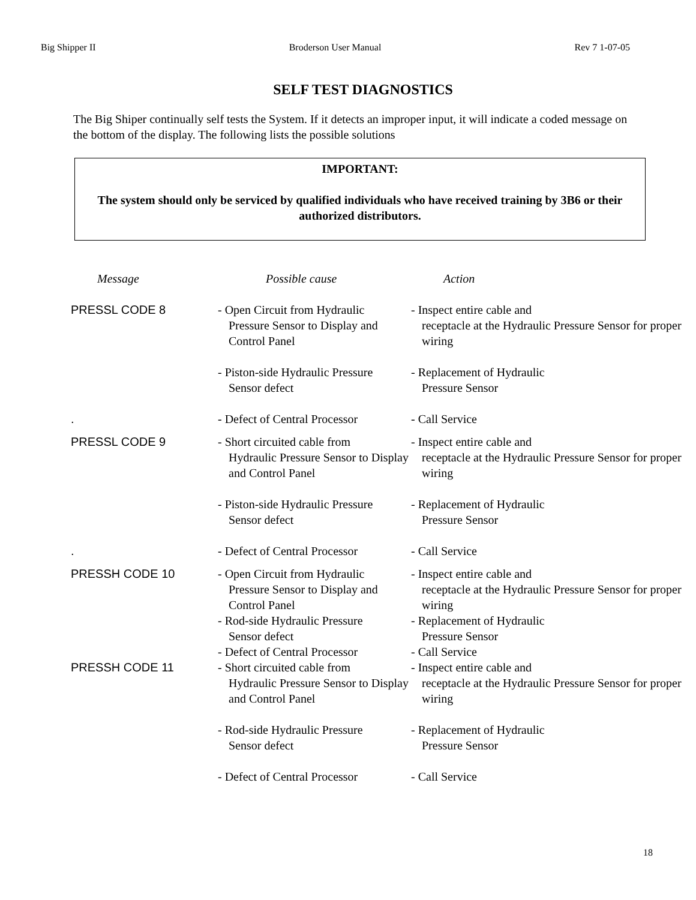Big Shipper II Broderson User Manual Rev 7 1-07-05
SELF TEST DIAGNOSTICS
The Big Shiper continually self tests the System. If it detects an improper input, it will indicate a coded message on the bottom of the display. The following lists the possible solutions
IMPORTANT:
The system should only be serviced by qualified individuals who have received training by 3B6 or their authorized distributors.
| Message | Possible cause | Action |
| --- | --- | --- |
| PRESSL CODE 8 | - Open Circuit from Hydraulic Pressure Sensor to Display and Control Panel | - Inspect entire cable and receptacle at the Hydraulic Pressure Sensor for proper wiring |
| | - Piston-side Hydraulic Pressure Sensor defect | - Replacement of Hydraulic Pressure Sensor |
| . | - Defect of Central Processor | - Call Service |
| PRESSL CODE 9 | - Short circuited cable from Hydraulic Pressure Sensor to Display and Control Panel | - Inspect entire cable and receptacle at the Hydraulic Pressure Sensor for proper wiring |
| | - Piston-side Hydraulic Pressure Sensor defect | - Replacement of Hydraulic Pressure Sensor |
| . | - Defect of Central Processor | - Call Service |
| PRESSH CODE 10 | - Open Circuit from Hydraulic Pressure Sensor to Display and Control Panel - Rod-side Hydraulic Pressure Sensor defect | - Inspect entire cable and receptacle at the Hydraulic Pressure Sensor for proper wiring - Replacement of Hydraulic Pressure Sensor |
| | - Defect of Central Processor | - Call Service |
| PRESSH CODE 11 | - Short circuited cable from Hydraulic Pressure Sensor to Display and Control Panel | - Inspect entire cable and receptacle at the Hydraulic Pressure Sensor for proper wiring |
| | - Rod-side Hydraulic Pressure Sensor defect | - Replacement of Hydraulic Pressure Sensor |
| | - Defect of Central Processor | - Call Service |
18